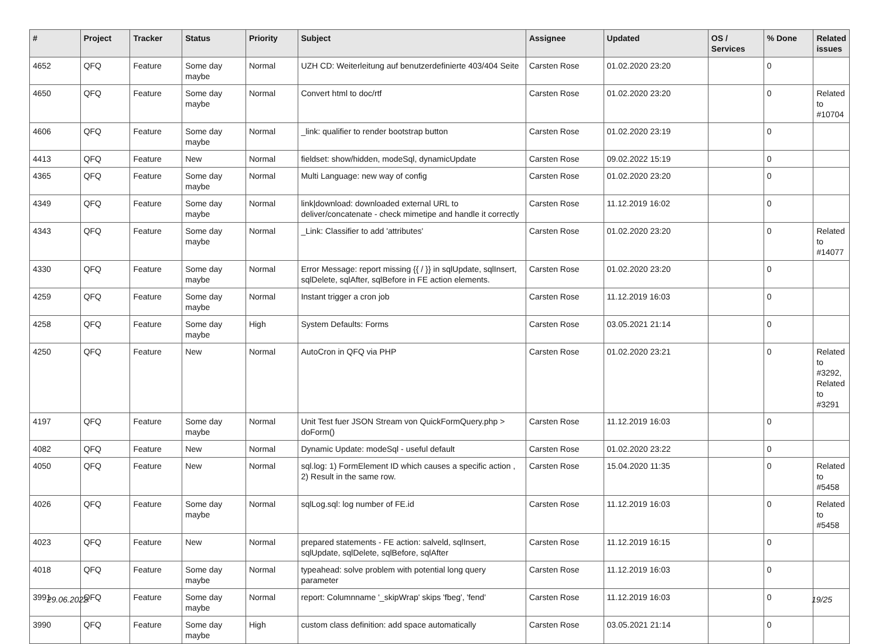| # | Project | Tracker | Status | Priority | Subject | Assignee | Updated | OS / Services | % Done | Related issues |
| --- | --- | --- | --- | --- | --- | --- | --- | --- | --- | --- |
| 4652 | QFQ | Feature | Some day maybe | Normal | UZH CD: Weiterleitung auf benutzerdefinierte 403/404 Seite | Carsten Rose | 01.02.2020 23:20 | | 0 | |
| 4650 | QFQ | Feature | Some day maybe | Normal | Convert html to doc/rtf | Carsten Rose | 01.02.2020 23:20 | | 0 | Related to #10704 |
| 4606 | QFQ | Feature | Some day maybe | Normal | _link: qualifier to render bootstrap button | Carsten Rose | 01.02.2020 23:19 | | 0 | |
| 4413 | QFQ | Feature | New | Normal | fieldset: show/hidden, modeSql, dynamicUpdate | Carsten Rose | 09.02.2022 15:19 | | 0 | |
| 4365 | QFQ | Feature | Some day maybe | Normal | Multi Language: new way of config | Carsten Rose | 01.02.2020 23:20 | | 0 | |
| 4349 | QFQ | Feature | Some day maybe | Normal | link/download: downloaded external URL to deliver/concatenate - check mimetipe and handle it correctly | Carsten Rose | 11.12.2019 16:02 | | 0 | |
| 4343 | QFQ | Feature | Some day maybe | Normal | _Link: Classifier to add 'attributes' | Carsten Rose | 01.02.2020 23:20 | | 0 | Related to #14077 |
| 4330 | QFQ | Feature | Some day maybe | Normal | Error Message: report missing {{ / }} in sqlUpdate, sqlInsert, sqlDelete, sqlAfter, sqlBefore in FE action elements. | Carsten Rose | 01.02.2020 23:20 | | 0 | |
| 4259 | QFQ | Feature | Some day maybe | Normal | Instant trigger a cron job | Carsten Rose | 11.12.2019 16:03 | | 0 | |
| 4258 | QFQ | Feature | Some day maybe | High | System Defaults: Forms | Carsten Rose | 03.05.2021 21:14 | | 0 | |
| 4250 | QFQ | Feature | New | Normal | AutoCron in QFQ via PHP | Carsten Rose | 01.02.2020 23:21 | | 0 | Related to #3292, Related to #3291 |
| 4197 | QFQ | Feature | Some day maybe | Normal | Unit Test fuer JSON Stream von QuickFormQuery.php > doForm() | Carsten Rose | 11.12.2019 16:03 | | 0 | |
| 4082 | QFQ | Feature | New | Normal | Dynamic Update: modeSql - useful default | Carsten Rose | 01.02.2020 23:22 | | 0 | |
| 4050 | QFQ | Feature | New | Normal | sql.log: 1) FormElement ID which causes a specific action , 2) Result in the same row. | Carsten Rose | 15.04.2020 11:35 | | 0 | Related to #5458 |
| 4026 | QFQ | Feature | Some day maybe | Normal | sqlLog.sql: log number of FE.id | Carsten Rose | 11.12.2019 16:03 | | 0 | Related to #5458 |
| 4023 | QFQ | Feature | New | Normal | prepared statements - FE action: salveld, sqlInsert, sqlUpdate, sqlDelete, sqlBefore, sqlAfter | Carsten Rose | 11.12.2019 16:15 | | 0 | |
| 4018 | QFQ | Feature | Some day maybe | Normal | typeahead: solve problem with potential long query parameter | Carsten Rose | 11.12.2019 16:03 | | 0 | |
| 3991 | QFQ | Feature | Some day maybe | Normal | report: Columnname '_skipWrap' skips 'fbeg', 'fend' | Carsten Rose | 11.12.2019 16:03 | | 0 | |
| 3990 | QFQ | Feature | Some day maybe | High | custom class definition: add space automatically | Carsten Rose | 03.05.2021 21:14 | | 0 | |
29.06.2022 19/25